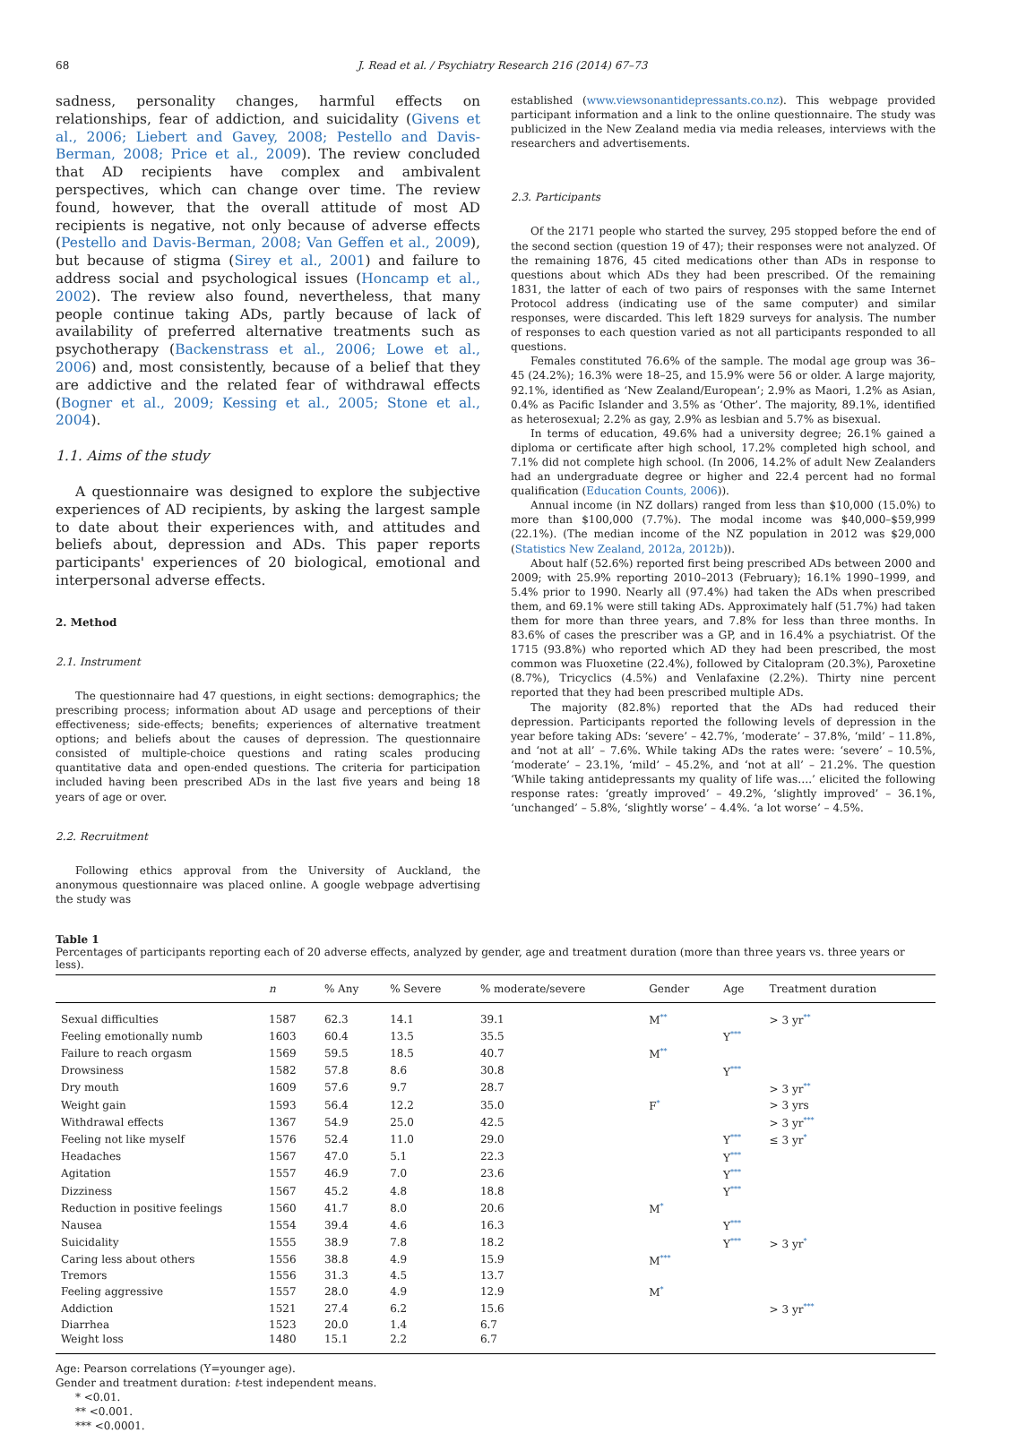68 J. Read et al. / Psychiatry Research 216 (2014) 67–73
sadness, personality changes, harmful effects on relationships, fear of addiction, and suicidality (Givens et al., 2006; Liebert and Gavey, 2008; Pestello and Davis-Berman, 2008; Price et al., 2009). The review concluded that AD recipients have complex and ambivalent perspectives, which can change over time. The review found, however, that the overall attitude of most AD recipients is negative, not only because of adverse effects (Pestello and Davis-Berman, 2008; Van Geffen et al., 2009), but because of stigma (Sirey et al., 2001) and failure to address social and psychological issues (Honcamp et al., 2002). The review also found, nevertheless, that many people continue taking ADs, partly because of lack of availability of preferred alternative treatments such as psychotherapy (Backenstrass et al., 2006; Lowe et al., 2006) and, most consistently, because of a belief that they are addictive and the related fear of withdrawal effects (Bogner et al., 2009; Kessing et al., 2005; Stone et al., 2004).
1.1. Aims of the study
A questionnaire was designed to explore the subjective experiences of AD recipients, by asking the largest sample to date about their experiences with, and attitudes and beliefs about, depression and ADs. This paper reports participants' experiences of 20 biological, emotional and interpersonal adverse effects.
2. Method
2.1. Instrument
The questionnaire had 47 questions, in eight sections: demographics; the prescribing process; information about AD usage and perceptions of their effectiveness; side-effects; benefits; experiences of alternative treatment options; and beliefs about the causes of depression. The questionnaire consisted of multiple-choice questions and rating scales producing quantitative data and open-ended questions. The criteria for participation included having been prescribed ADs in the last five years and being 18 years of age or over.
2.2. Recruitment
Following ethics approval from the University of Auckland, the anonymous questionnaire was placed online. A google webpage advertising the study was
established (www.viewsonantidepressants.co.nz). This webpage provided participant information and a link to the online questionnaire. The study was publicized in the New Zealand media via media releases, interviews with the researchers and advertisements.
2.3. Participants
Of the 2171 people who started the survey, 295 stopped before the end of the second section (question 19 of 47); their responses were not analyzed. Of the remaining 1876, 45 cited medications other than ADs in response to questions about which ADs they had been prescribed. Of the remaining 1831, the latter of each of two pairs of responses with the same Internet Protocol address (indicating use of the same computer) and similar responses, were discarded. This left 1829 surveys for analysis. The number of responses to each question varied as not all participants responded to all questions.
Females constituted 76.6% of the sample. The modal age group was 36–45 (24.2%); 16.3% were 18–25, and 15.9% were 56 or older. A large majority, 92.1%, identified as ‘New Zealand/European’; 2.9% as Maori, 1.2% as Asian, 0.4% as Pacific Islander and 3.5% as ‘Other’. The majority, 89.1%, identified as heterosexual; 2.2% as gay, 2.9% as lesbian and 5.7% as bisexual.
In terms of education, 49.6% had a university degree; 26.1% gained a diploma or certificate after high school, 17.2% completed high school, and 7.1% did not complete high school. (In 2006, 14.2% of adult New Zealanders had an undergraduate degree or higher and 22.4 percent had no formal qualification (Education Counts, 2006)).
Annual income (in NZ dollars) ranged from less than $10,000 (15.0%) to more than $100,000 (7.7%). The modal income was $40,000–$59,999 (22.1%). (The median income of the NZ population in 2012 was $29,000 (Statistics New Zealand, 2012a, 2012b)).
About half (52.6%) reported first being prescribed ADs between 2000 and 2009; with 25.9% reporting 2010–2013 (February); 16.1% 1990–1999, and 5.4% prior to 1990. Nearly all (97.4%) had taken the ADs when prescribed them, and 69.1% were still taking ADs. Approximately half (51.7%) had taken them for more than three years, and 7.8% for less than three months. In 83.6% of cases the prescriber was a GP, and in 16.4% a psychiatrist. Of the 1715 (93.8%) who reported which AD they had been prescribed, the most common was Fluoxetine (22.4%), followed by Citalopram (20.3%), Paroxetine (8.7%), Tricyclics (4.5%) and Venlafaxine (2.2%). Thirty nine percent reported that they had been prescribed multiple ADs.
The majority (82.8%) reported that the ADs had reduced their depression. Participants reported the following levels of depression in the year before taking ADs: ‘severe’ – 42.7%, ‘moderate’ – 37.8%, ‘mild’ – 11.8%, and ‘not at all’ – 7.6%. While taking ADs the rates were: ‘severe’ – 10.5%, ‘moderate’ – 23.1%, ‘mild’ – 45.2%, and ‘not at all’ – 21.2%. The question ‘While taking antidepressants my quality of life was….’ elicited the following response rates: ‘greatly improved’ – 49.2%, ‘slightly improved’ – 36.1%, ‘unchanged’ – 5.8%, ‘slightly worse’ – 4.4%. ‘a lot worse’ – 4.5%.
Table 1
Percentages of participants reporting each of 20 adverse effects, analyzed by gender, age and treatment duration (more than three years vs. three years or less).
| | n | % Any | % Severe | % moderate/severe | Gender | Age | Treatment duration |
| --- | --- | --- | --- | --- | --- | --- | --- |
| Sexual difficulties | 1587 | 62.3 | 14.1 | 39.1 | M ** | | > 3 yr ** |
| Feeling emotionally numb | 1603 | 60.4 | 13.5 | 35.5 | | Y *** | |
| Failure to reach orgasm | 1569 | 59.5 | 18.5 | 40.7 | M ** | | |
| Drowsiness | 1582 | 57.8 | 8.6 | 30.8 | | Y *** | |
| Dry mouth | 1609 | 57.6 | 9.7 | 28.7 | | | > 3 yr ** |
| Weight gain | 1593 | 56.4 | 12.2 | 35.0 | F * | | > 3 yrs |
| Withdrawal effects | 1367 | 54.9 | 25.0 | 42.5 | | | > 3 yr *** |
| Feeling not like myself | 1576 | 52.4 | 11.0 | 29.0 | | Y *** | ≤ 3 yr * |
| Headaches | 1567 | 47.0 | 5.1 | 22.3 | | Y *** | |
| Agitation | 1557 | 46.9 | 7.0 | 23.6 | | Y *** | |
| Dizziness | 1567 | 45.2 | 4.8 | 18.8 | | Y *** | |
| Reduction in positive feelings | 1560 | 41.7 | 8.0 | 20.6 | M * | | |
| Nausea | 1554 | 39.4 | 4.6 | 16.3 | | Y *** | |
| Suicidality | 1555 | 38.9 | 7.8 | 18.2 | | Y *** | > 3 yr * |
| Caring less about others | 1556 | 38.8 | 4.9 | 15.9 | M *** | | |
| Tremors | 1556 | 31.3 | 4.5 | 13.7 | | | |
| Feeling aggressive | 1557 | 28.0 | 4.9 | 12.9 | M * | | |
| Addiction | 1521 | 27.4 | 6.2 | 15.6 | | | > 3 yr *** |
| Diarrhea | 1523 | 20.0 | 1.4 | 6.7 | | | |
| Weight loss | 1480 | 15.1 | 2.2 | 6.7 | | | |
Age: Pearson correlations (Y=younger age).
Gender and treatment duration: t-test independent means.
* <0.01.
** <0.001.
*** <0.0001.